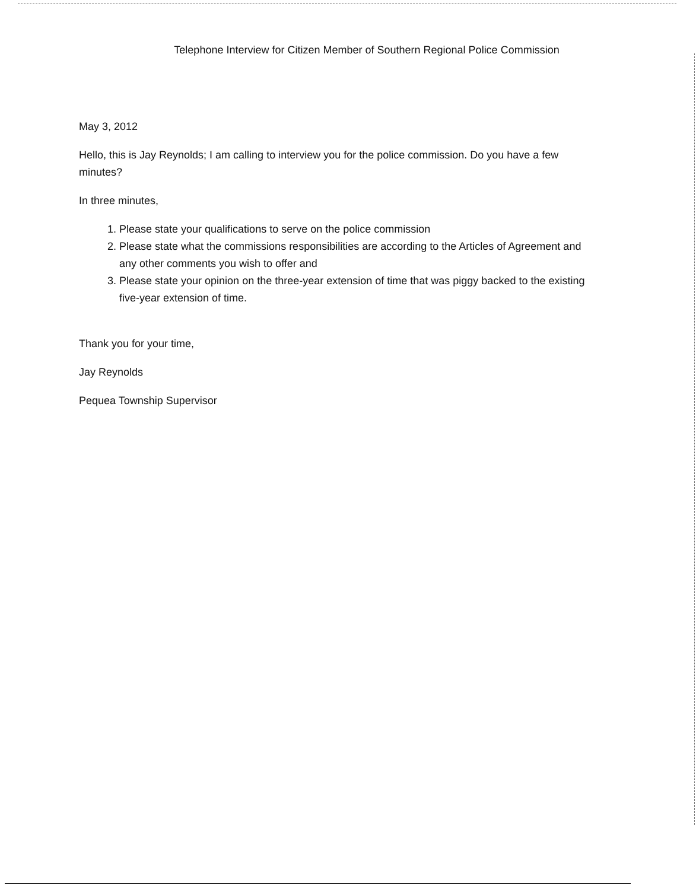Telephone Interview for Citizen Member of Southern Regional Police Commission
May 3, 2012
Hello, this is Jay Reynolds; I am calling to interview you for the police commission. Do you have a few minutes?
In three minutes,
1. Please state your qualifications to serve on the police commission
2. Please state what the commissions responsibilities are according to the Articles of Agreement and any other comments you wish to offer and
3. Please state your opinion on the three-year extension of time that was piggy backed to the existing five-year extension of time.
Thank you for your time,
Jay Reynolds
Pequea Township Supervisor